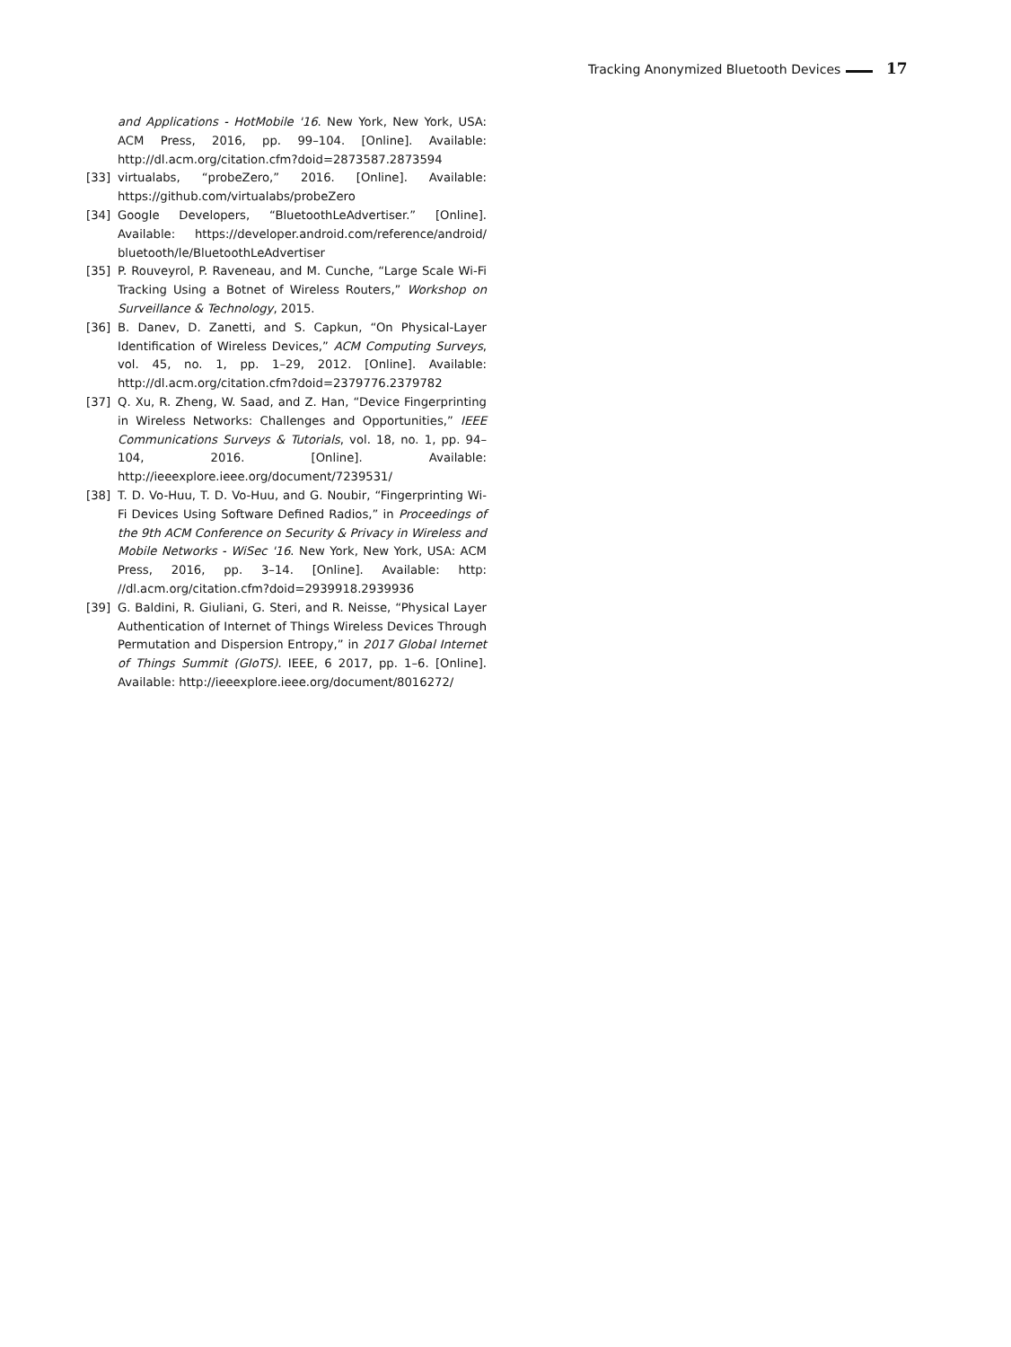Tracking Anonymized Bluetooth Devices 17
and Applications - HotMobile '16. New York, New York, USA: ACM Press, 2016, pp. 99–104. [Online]. Available: http://dl.acm.org/citation.cfm?doid=2873587.2873594
[33] virtualabs, “probeZero,” 2016. [Online]. Available: https://github.com/virtualabs/probeZero
[34] Google Developers, “BluetoothLeAdvertiser.” [Online]. Available: https://developer.android.com/reference/android/ bluetooth/le/BluetoothLeAdvertiser
[35] P. Rouveyrol, P. Raveneau, and M. Cunche, “Large Scale Wi-Fi Tracking Using a Botnet of Wireless Routers,” Workshop on Surveillance & Technology, 2015.
[36] B. Danev, D. Zanetti, and S. Capkun, “On Physical-Layer Identification of Wireless Devices,” ACM Computing Surveys, vol. 45, no. 1, pp. 1–29, 2012. [Online]. Available: http://dl.acm.org/citation.cfm?doid=2379776.2379782
[37] Q. Xu, R. Zheng, W. Saad, and Z. Han, “Device Fingerprinting in Wireless Networks: Challenges and Opportunities,” IEEE Communications Surveys & Tutorials, vol. 18, no. 1, pp. 94–104, 2016. [Online]. Available: http://ieeexplore.ieee.org/document/7239531/
[38] T. D. Vo-Huu, T. D. Vo-Huu, and G. Noubir, “Fingerprinting Wi-Fi Devices Using Software Defined Radios,” in Proceedings of the 9th ACM Conference on Security & Privacy in Wireless and Mobile Networks - WiSec '16. New York, New York, USA: ACM Press, 2016, pp. 3–14. [Online]. Available: http: //dl.acm.org/citation.cfm?doid=2939918.2939936
[39] G. Baldini, R. Giuliani, G. Steri, and R. Neisse, “Physical Layer Authentication of Internet of Things Wireless Devices Through Permutation and Dispersion Entropy,” in 2017 Global Internet of Things Summit (GIoTS). IEEE, 6 2017, pp. 1–6. [Online]. Available: http://ieeexplore.ieee.org/document/8016272/